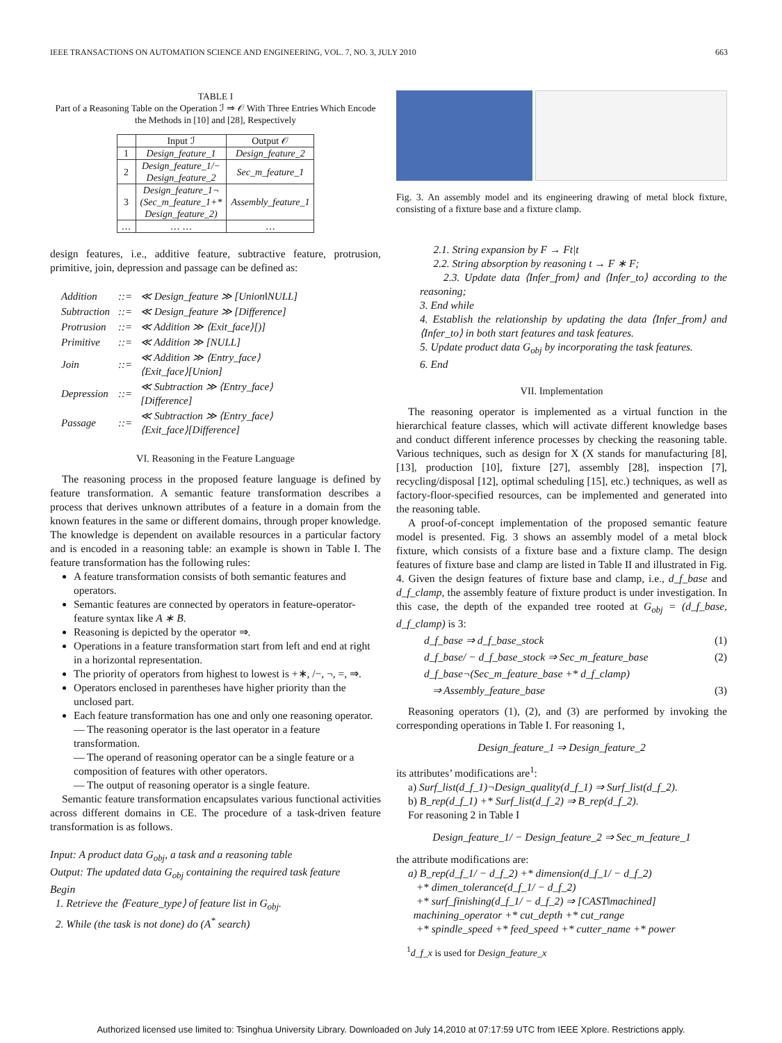IEEE TRANSACTIONS ON AUTOMATION SCIENCE AND ENGINEERING, VOL. 7, NO. 3, JULY 2010 663
TABLE I
Part of a Reasoning Table on the Operation ℐ ⇒ 𝒪 With Three Entries Which Encode the Methods in [10] and [28], Respectively
| | Input ℐ | Output 𝒪 |
| --- | --- | --- |
| 1 | Design_feature_1 | Design_feature_2 |
| 2 | Design_feature_1/− Design_feature_2 | Sec_m_feature_1 |
| 3 | Design_feature_1¬ (Sec_m_feature_1+* Design_feature_2) | Assembly_feature_1 |
| … | … … | … |
design features, i.e., additive feature, subtractive feature, protrusion, primitive, join, depression and passage can be defined as:
| Addition | ::= | ≪ Design_feature ≫ [Union‖NULL] |
| Subtraction | ::= | ≪ Design_feature ≫ [Difference] |
| Protrusion | ::= | ≪ Addition ≫ ⟨Exit_face⟩[)] |
| Primitive | ::= | ≪ Addition ≫ [NULL] |
| Join | ::= | ≪ Addition ≫ ⟨Entry_face⟩ ⟨Exit_face⟩[Union] |
| Depression | ::= | ≪ Subtraction ≫ ⟨Entry_face⟩ [Difference] |
| Passage | ::= | ≪ Subtraction ≫ ⟨Entry_face⟩ ⟨Exit_face⟩[Difference] |
VI. Reasoning in the Feature Language
The reasoning process in the proposed feature language is defined by feature transformation. A semantic feature transformation describes a process that derives unknown attributes of a feature in a domain from the known features in the same or different domains, through proper knowledge. The knowledge is dependent on available resources in a particular factory and is encoded in a reasoning table: an example is shown in Table I. The feature transformation has the following rules:
A feature transformation consists of both semantic features and operators.
Semantic features are connected by operators in feature-operator-feature syntax like A ∗ B.
Reasoning is depicted by the operator ⇒.
Operations in a feature transformation start from left and end at right in a horizontal representation.
The priority of operators from highest to lowest is +∗, /−, ¬, =, ⇒.
Operators enclosed in parentheses have higher priority than the unclosed part.
Each feature transformation has one and only one reasoning operator.
— The reasoning operator is the last operator in a feature transformation.
— The operand of reasoning operator can be a single feature or a composition of features with other operators.
— The output of reasoning operator is a single feature.
Semantic feature transformation encapsulates various functional activities across different domains in CE. The procedure of a task-driven feature transformation is as follows.
Input: A product data G<sub>obj</sub>, a task and a reasoning table
Output: The updated data G<sub>obj</sub> containing the required task feature
Begin
1. Retrieve the ⟨Feature_type⟩ of feature list in G<sub>obj</sub>.
2. While (the task is not done) do (A<sup>*</sup> search)
Fig. 3. An assembly model and its engineering drawing of metal block fixture, consisting of a fixture base and a fixture clamp.
2.1. String expansion by F → Ft|t
2.2. String absorption by reasoning t → F ∗ F;
2.3. Update data ⟨Infer_from⟩ and ⟨Infer_to⟩ according to the reasoning;
3. End while
4. Establish the relationship by updating the data ⟨Infer_from⟩ and ⟨Infer_to⟩ in both start features and task features.
5. Update product data G<sub>obj</sub> by incorporating the task features.
6. End
VII. Implementation
The reasoning operator is implemented as a virtual function in the hierarchical feature classes, which will activate different knowledge bases and conduct different inference processes by checking the reasoning table. Various techniques, such as design for X (X stands for manufacturing [8], [13], production [10], fixture [27], assembly [28], inspection [7], recycling/disposal [12], optimal scheduling [15], etc.) techniques, as well as factory-floor-specified resources, can be implemented and generated into the reasoning table.
A proof-of-concept implementation of the proposed semantic feature model is presented. Fig. 3 shows an assembly model of a metal block fixture, which consists of a fixture base and a fixture clamp. The design features of fixture base and clamp are listed in Table II and illustrated in Fig. 4. Given the design features of fixture base and clamp, i.e., d_f_base and d_f_clamp, the assembly feature of fixture product is under investigation. In this case, the depth of the expanded tree rooted at G<sub>obj</sub> = (d_f_base, d_f_clamp) is 3:
d_f_base ⇒ d_f_base_stock (1)
d_f_base/ − d_f_base_stock ⇒ Sec_m_feature_base (2)
d_f_base¬(Sec_m_feature_base +* d_f_clamp)
⇒ Assembly_feature_base (3)
Reasoning operators (1), (2), and (3) are performed by invoking the corresponding operations in Table I. For reasoning 1,
Design_feature_1 ⇒ Design_feature_2
its attributes’ modifications are<sup>1</sup>:
a) Surf_list(d_f_1)¬Design_quality(d_f_1) ⇒ Surf_list(d_f_2).
b) B_rep(d_f_1) +* Surf_list(d_f_2) ⇒ B_rep(d_f_2).
For reasoning 2 in Table I
Design_feature_1/ − Design_feature_2 ⇒ Sec_m_feature_1
the attribute modifications are:
a) B_rep(d_f_1/ − d_f_2) +* dimension(d_f_1/ − d_f_2)
+* dimen_tolerance(d_f_1/ − d_f_2)
+* surf_finishing(d_f_1/ − d_f_2) ⇒ [CAST‖machined]
machining_operator +* cut_depth +* cut_range
+* spindle_speed +* feed_speed +* cutter_name +* power
<sup>1</sup> d_f_x is used for Design_feature_x
Authorized licensed use limited to: Tsinghua University Library. Downloaded on July 14,2010 at 07:17:59 UTC from IEEE Xplore. Restrictions apply.